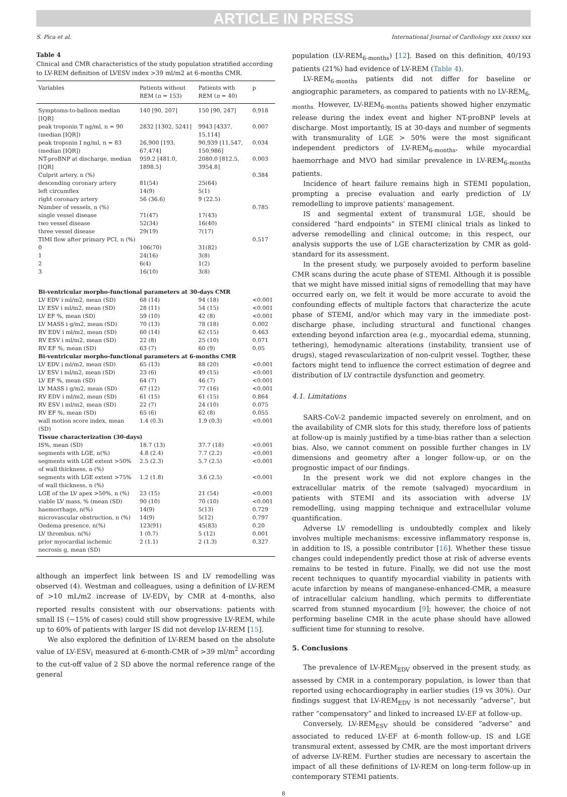ARTICLE IN PRESS
S. Pica et al. International Journal of Cardiology xxx (xxxx) xxx
Table 4
Clinical and CMR characteristics of the study population stratified according to LV-REM definition of LVESV index >39 ml/m2 at 6-months CMR.
| Variables | Patients without REM ( n = 153) | Patients with REM ( n = 40) | p |
| --- | --- | --- | --- |
| Symptoms-to-balloon median [IQR] | 140 [90, 207] | 150 [90, 247] | 0.918 |
| peak troponin T ng/ml, n = 90 (median [IQR]) | 2832 [1302, 5241] | 9943 [4337, 15,114] | 0.007 |
| peak troponin I ng/ml, n = 83 (median [IQR]) | 26,900 [193, 67,474] | 90,939 [11,547, 150,986] | 0.034 |
| NT-proBNP at discharge, median [IQR] | 959.2 [481.0, 1898.5] | 2080.0 [812.5, 3954.8] | 0.003 |
| Culprit artery, n (%) | | | 0.384 |
| descending coronary artery | 81(54) | 25(64) | |
| left circumflex | 14(9) | 5(1) | |
| right coronary artery | 56 (36.6) | 9 (22.5) | |
| Number of vessels, n (%) | | | 0.785 |
| single vessel disease | 71(47) | 17(43) | |
| two vessel disease | 52(34) | 16(40) | |
| three vessel disease | 29(19) | 7(17) | |
| TIMI flow after primary PCI, n (%) | | | 0.517 |
| 0 | 106(70) | 31(82) | |
| 1 | 24(16) | 3(8) | |
| 2 | 6(4) | 1(2) | |
| 3 | 16(10) | 3(8) | |
| Bi-ventricular morpho-functional parameters at 30-days CMR | | | |
| LV EDV i ml/m2, mean (SD) | 68 (14) | 94 (18) | <0.001 |
| LV ESV i ml/m2, mean (SD) | 28 (11) | 54 (15) | <0.001 |
| LV EF %, mean (SD) | 59 (10) | 42 (8) | <0.001 |
| LV MASS i g/m2, mean (SD) | 70 (13) | 78 (18) | 0.002 |
| RV EDV i ml/m2, mean (SD) | 60 (14) | 62 (15) | 0.463 |
| RV ESV i ml/m2, mean (SD) | 22 (8) | 25 (10) | 0.071 |
| RV EF %, mean (SD) | 63 (7) | 60 (9) | 0.05 |
| Bi-ventricular morpho-functional parameters at 6-months CMR | | | |
| LV EDV i ml/m2, mean (SD) | 65 (13) | 88 (20) | <0.001 |
| LV ESV i ml/m2, mean (SD) | 23 (6) | 49 (15) | <0.001 |
| LV EF %, mean (SD) | 64 (7) | 46 (7) | <0.001 |
| LV MASS i g/m2, mean (SD) | 67 (12) | 77 (16) | <0.001 |
| RV EDV i ml/m2, mean (SD) | 61 (15) | 61 (15) | 0.864 |
| RV ESV i ml/m2, mean (SD) | 22 (7) | 24 (10) | 0.075 |
| RV EF %, mean (SD) | 65 (6) | 62 (8) | 0.055 |
| wall motion score index, mean (SD) | 1.4 (0.3) | 1.9 (0.3) | <0.001 |
| Tissue characterization (30-days) | | | |
| IS%, mean (SD) | 18.7 (13) | 37.7 (18) | <0.001 |
| segments with LGE, n(%) | 4.8 (2.4) | 7.7 (2.2) | <0.001 |
| segments with LGE extent >50% of wall thickness, n (%) | 2.5 (2.3) | 5.7 (2.5) | <0.001 |
| segments with LGE extent >75% of wall thickness, n (%) | 1.2 (1.8) | 3.6 (2.5) | <0.001 |
| LGE of the LV apex >50%, n (%) | 23 (15) | 21 (54) | <0.001 |
| viable LV mass, % (mean (SD) | 90 (10) | 70 (10) | <0.001 |
| haemorrhage, n(%) | 14(9) | 5(13) | 0.729 |
| microvascular obstruction, n (%) | 14(9) | 5(12) | 0.797 |
| Oedema presence, n(%) | 123(91) | 45(83) | 0.20 |
| LV thrombus, n(%) | 1 (0.7) | 5 (12) | 0.001 |
| prior myocardial ischemic necrosis g, mean (SD) | 2 (1.1) | 2 (1.3) | 0.327 |
although an imperfect link between IS and LV remodelling was observed (4). Westman and colleagues, using a definition of LV-REM of >10 mL/m2 increase of LV-EDV<sub>i</sub> by CMR at 4-months, also reported results consistent with our observations: patients with small IS (~15% of cases) could still show progressive LV-REM, while up to 60% of patients with larger IS did not develop LV-REM [15].
We also explored the definition of LV-REM based on the absolute value of LV-ESV<sub>i</sub> measured at 6-month-CMR of >39 ml/m<sup>2</sup> according to the cut-off value of 2 SD above the normal reference range of the general
population (LV-REM<sub>6-months</sub>) [12]. Based on this definition, 40/193 patients (21%) had evidence of LV-REM (Table 4).
LV-REM<sub>6-months</sub> patients did not differ for baseline or angiographic parameters, as compared to patients with no LV-REM<sub>6-months.</sub> However, LV-REM<sub>6-months</sub> patients showed higher enzymatic release during the index event and higher NT-proBNP levels at discharge. Most importantly, IS at 30-days and number of segments with transmurality of LGE > 50% were the most significant independent predictors of LV-REM<sub>6-months</sub>, while myocardial haemorrhage and MVO had similar prevalence in LV-REM<sub>6-months</sub> patients.
Incidence of heart failure remains high in STEMI population, prompting a precise evaluation and early prediction of LV remodelling to improve patients’ management.
IS and segmental extent of transmural LGE, should be considered “hard endpoints” in STEMI clinical trials as linked to adverse remodelling and clinical outcome; in this respect, our analysis supports the use of LGE characterization by CMR as gold-standard for its assessment.
In the present study, we purposely avoided to perform baseline CMR scans during the acute phase of STEMI. Although it is possible that we might have missed initial signs of remodelling that may have occurred early on, we felt it would be more accurate to avoid the confounding effects of multiple factors that characterize the acute phase of STEMI, and/or which may vary in the immediate post-discharge phase, including structural and functional changes extending beyond infarction area (e.g., myocardial edema, stunning, tethering), hemodynamic alterations (instability, transient use of drugs), staged revascularization of non-culprit vessel. Togther, these factors might tend to influence the correct estimation of degree and distribution of LV contractile dysfunction and geometry.
4.1. Limitations
SARS-CoV-2 pandemic impacted severely on enrolment, and on the availability of CMR slots for this study, therefore loss of patients at follow-up is mainly justified by a time-bias rather than a selection bias. Also, we cannot comment on possible further changes in LV dimensions and geometry after a longer follow-up, or on the prognostic impact of our findings.
In the present work we did not explore changes in the extracellular matrix of the remote (salvaged) myocardium in patients with STEMI and its association with adverse LV remodelling, using mapping technique and extracellular volume quantification.
Adverse LV remodelling is undoubtedly complex and likely involves multiple mechanisms: excessive inflammatory response is, in addition to IS, a possible contributor [16]. Whether these tissue changes could independently predict those at risk of adverse events remains to be tested in future. Finally, we did not use the most recent techniques to quantify myocardial viability in patients with acute infarction by means of manganese-enhanced-CMR, a measure of intracellular calcium handling, which permits to differentiate scarred from stunned myocardium [9]; however, the choice of not performing baseline CMR in the acute phase should have allowed sufficient time for stunning to resolve.
5. Conclusions
The prevalence of LV-REM<sub>EDV</sub> observed in the present study, as assessed by CMR in a contemporary population, is lower than that reported using echocardiography in earlier studies (19 vs 30%). Our findings suggest that LV-REM<sub>EDV</sub> is not necessarily “adverse”, but rather “compensatory” and linked to increased LV-EF at follow-up.
Conversely, LV-REM<sub>ESV</sub> should be considered “adverse” and associated to reduced LV-EF at 6-month follow-up. IS and LGE transmural extent, assessed by CMR, are the most important drivers of adverse LV-REM. Further studies are necessary to ascertain the impact of all these definitions of LV-REM on long-term follow-up in contemporary STEMI patients.
8